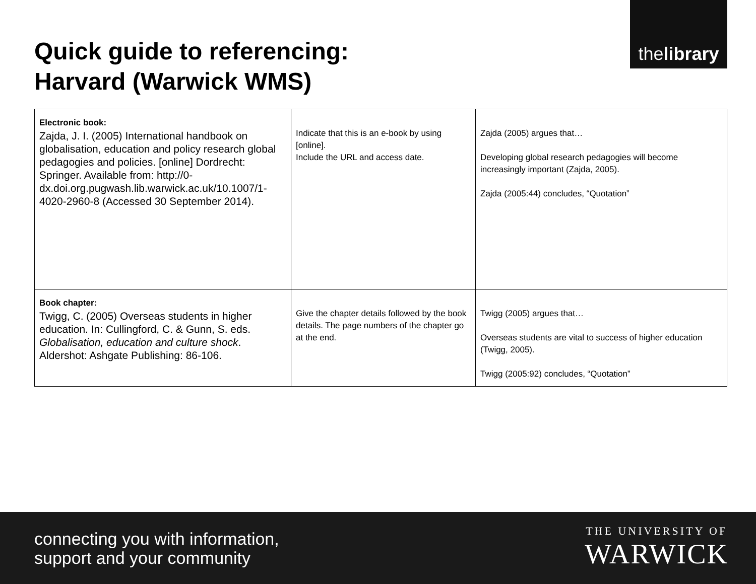thelibrary
Quick guide to referencing:
Harvard (Warwick WMS)
| Electronic book: Zajda, J. I. (2005) International handbook on globalisation, education and policy research global pedagogies and policies. [online] Dordrecht: Springer. Available from: http://0-dx.doi.org.pugwash.lib.warwick.ac.uk/10.1007/1-4020-2960-8 (Accessed 30 September 2014). | Indicate that this is an e-book by using [online]. Include the URL and access date. | Zajda (2005) argues that… Developing global research pedagogies will become increasingly important (Zajda, 2005). Zajda (2005:44) concludes, “Quotation” |
| Book chapter: Twigg, C. (2005) Overseas students in higher education. In: Cullingford, C. & Gunn, S. eds. Globalisation, education and culture shock . Aldershot: Ashgate Publishing: 86-106. | Give the chapter details followed by the book details. The page numbers of the chapter go at the end. | Twigg (2005) argues that… Overseas students are vital to success of higher education (Twigg, 2005). Twigg (2005:92) concludes, “Quotation” |
connecting you with information,
support and your community
THE UNIVERSITY OF
WARWICK